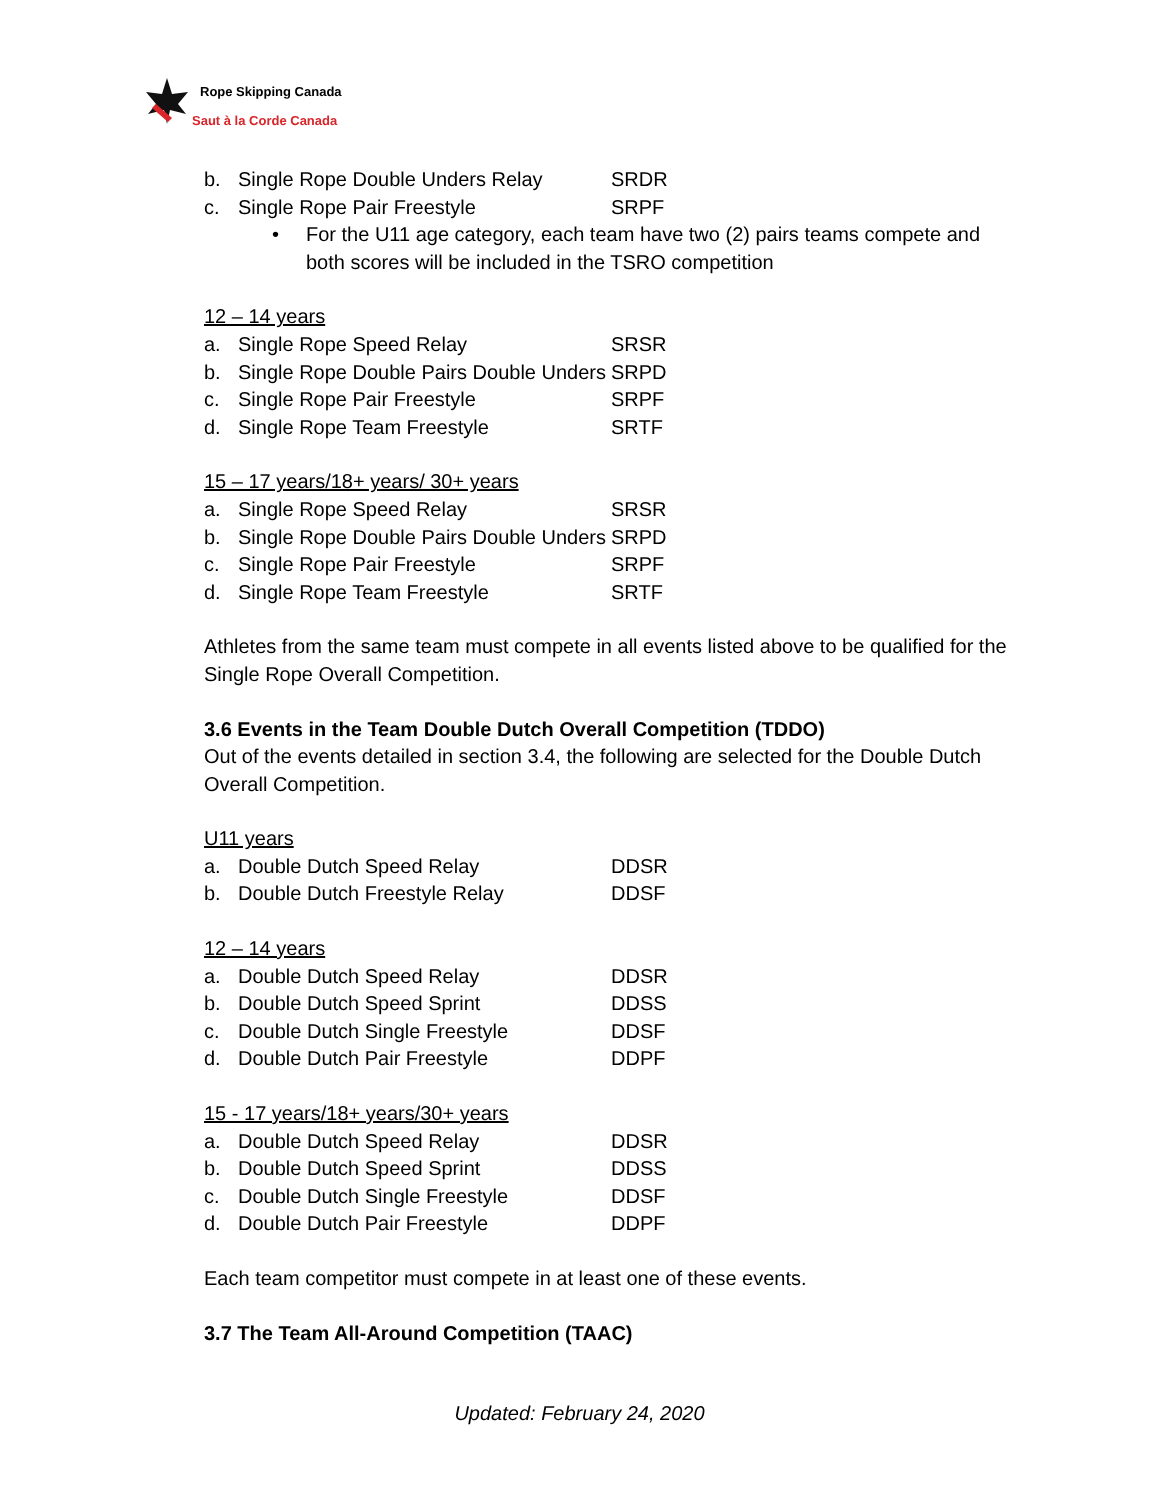Rope Skipping Canada
Saut à la Corde Canada
b. Single Rope Double Unders Relay SRDR
c. Single Rope Pair Freestyle SRPF
• For the U11 age category, each team have two (2) pairs teams compete and both scores will be included in the TSRO competition
12 – 14 years
a. Single Rope Speed Relay SRSR
b. Single Rope Double Pairs Double Unders SRPD
c. Single Rope Pair Freestyle SRPF
d. Single Rope Team Freestyle SRTF
15 – 17 years/18+ years/ 30+ years
a. Single Rope Speed Relay SRSR
b. Single Rope Double Pairs Double Unders SRPD
c. Single Rope Pair Freestyle SRPF
d. Single Rope Team Freestyle SRTF
Athletes from the same team must compete in all events listed above to be qualified for the Single Rope Overall Competition.
3.6 Events in the Team Double Dutch Overall Competition (TDDO)
Out of the events detailed in section 3.4, the following are selected for the Double Dutch Overall Competition.
U11 years
a. Double Dutch Speed Relay DDSR
b. Double Dutch Freestyle Relay DDSF
12 – 14 years
a. Double Dutch Speed Relay DDSR
b. Double Dutch Speed Sprint DDSS
c. Double Dutch Single Freestyle DDSF
d. Double Dutch Pair Freestyle DDPF
15 - 17 years/18+ years/30+ years
a. Double Dutch Speed Relay DDSR
b. Double Dutch Speed Sprint DDSS
c. Double Dutch Single Freestyle DDSF
d. Double Dutch Pair Freestyle DDPF
Each team competitor must compete in at least one of these events.
3.7 The Team All-Around Competition (TAAC)
Updated: February 24, 2020